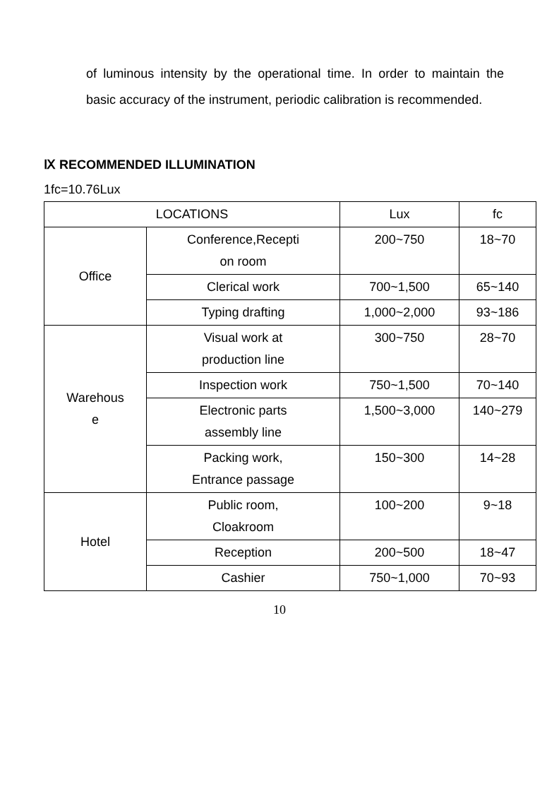of luminous intensity by the operational time. In order to maintain the basic accuracy of the instrument, periodic calibration is recommended.
Ⅸ RECOMMENDED ILLUMINATION
1fc=10.76Lux
| LOCATIONS | | Lux | fc |
| --- | --- | --- | --- |
| Office | Conference,Recepti on room | 200~750 | 18~70 |
| | Clerical work | 700~1,500 | 65~140 |
| | Typing drafting | 1,000~2,000 | 93~186 |
| Warehous e | Visual work at production line | 300~750 | 28~70 |
| | Inspection work | 750~1,500 | 70~140 |
| | Electronic parts assembly line | 1,500~3,000 | 140~279 |
| | Packing work, Entrance passage | 150~300 | 14~28 |
| Hotel | Public room, Cloakroom | 100~200 | 9~18 |
| | Reception | 200~500 | 18~47 |
| | Cashier | 750~1,000 | 70~93 |
10